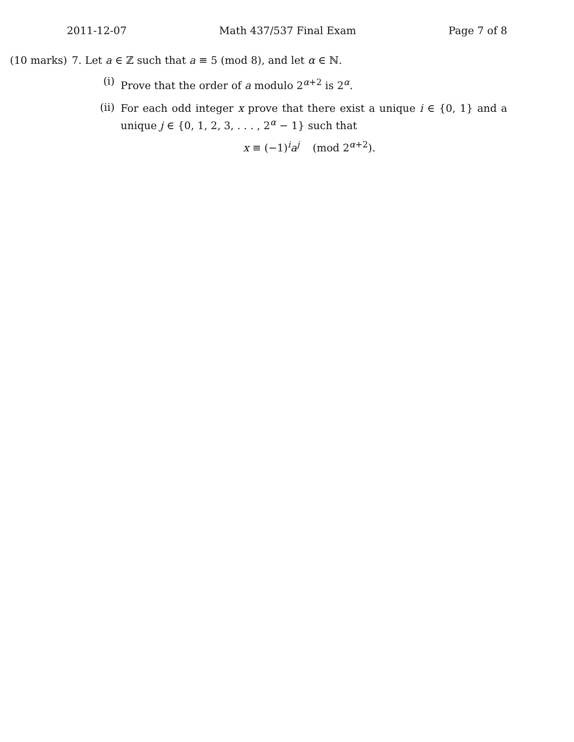2011-12-07 Math 437/537 Final Exam Page 7 of 8
(10 marks)
7. Let a ∈ ℤ such that a ≡ 5 (mod 8), and let α ∈ ℕ.
(i)
Prove that the order of a modulo 2<sup>α+2</sup> is 2<sup>α</sup>.
(ii)
For each odd integer x prove that there exist a unique i ∈ {0, 1} and a unique j ∈ {0, 1, 2, 3, . . . , 2<sup>α</sup> − 1} such that
x ≡ (−1)<sup>i</sup>a<sup>j</sup> (mod 2<sup>α+2</sup>).